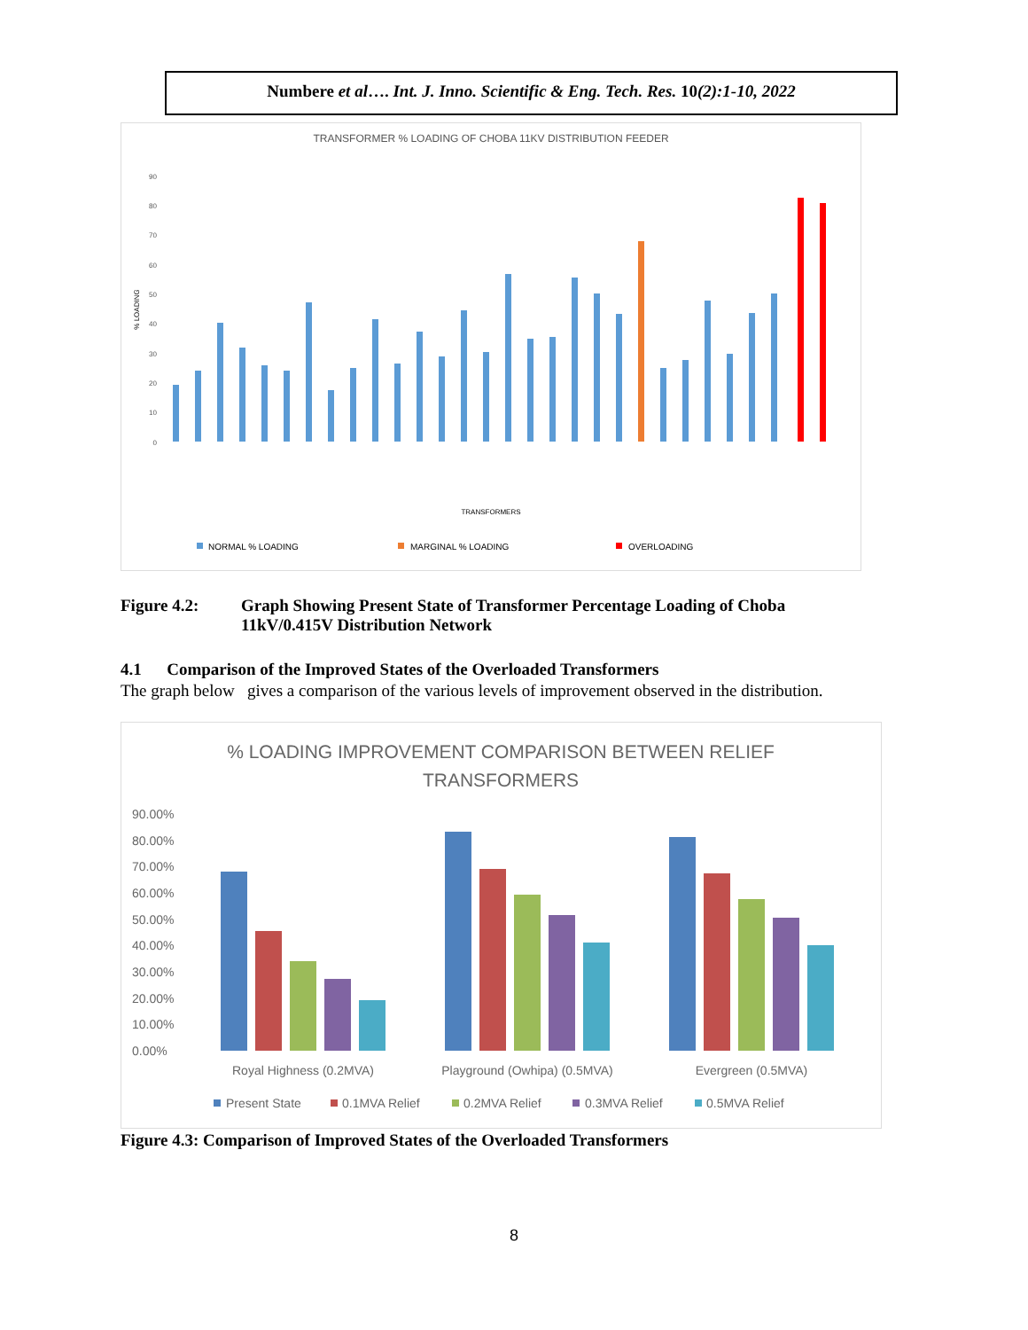Numbere et al…. Int. J. Inno. Scientific & Eng. Tech. Res. 10(2):1-10, 2022
TRANSFORMER % LOADING OF CHOBA 11KV DISTRIBUTION FEEDER
90
80
70
60
50
40
30
20
10
0
% LOADING
TRANSFORMERS
NORMAL % LOADING
MARGINAL % LOADING
OVERLOADING
Figure 4.2: Graph Showing Present State of Transformer Percentage Loading of Choba
11kV/0.415V Distribution Network
4.1 Comparison of the Improved States of the Overloaded Transformers
The graph below gives a comparison of the various levels of improvement observed in the distribution.
% LOADING IMPROVEMENT COMPARISON BETWEEN RELIEF
TRANSFORMERS
90.00%
80.00%
70.00%
60.00%
50.00%
40.00%
30.00%
20.00%
10.00%
0.00%
Royal Highness (0.2MVA)
Playground (Owhipa) (0.5MVA)
Evergreen (0.5MVA)
Present State
0.1MVA Relief
0.2MVA Relief
0.3MVA Relief
0.5MVA Relief
Figure 4.3: Comparison of Improved States of the Overloaded Transformers
8